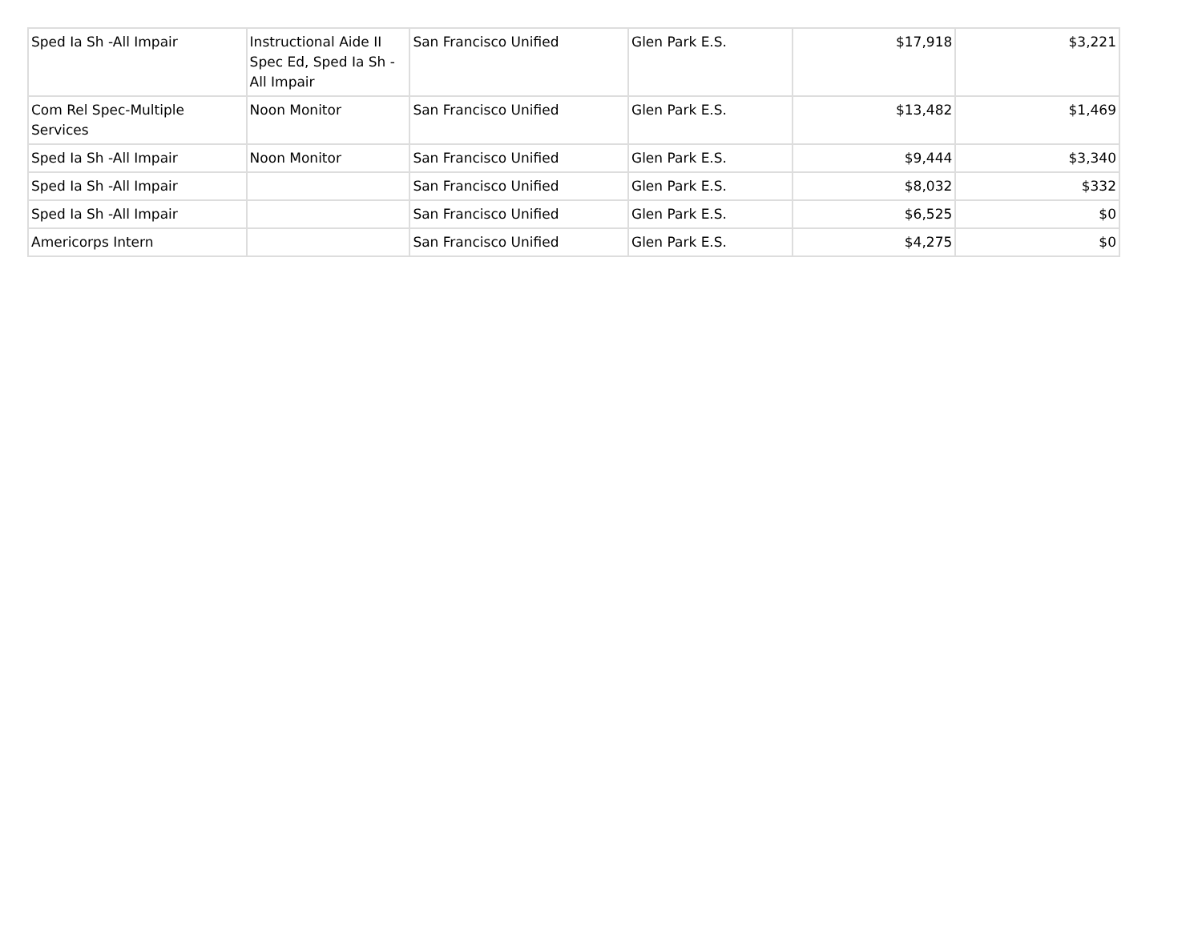| Sped Ia Sh -All Impair | Instructional Aide II Spec Ed, Sped Ia Sh - All Impair | San Francisco Unified | Glen Park E.S. | $17,918 | $3,221 |
| Com Rel Spec-Multiple Services | Noon Monitor | San Francisco Unified | Glen Park E.S. | $13,482 | $1,469 |
| Sped Ia Sh -All Impair | Noon Monitor | San Francisco Unified | Glen Park E.S. | $9,444 | $3,340 |
| Sped Ia Sh -All Impair | | San Francisco Unified | Glen Park E.S. | $8,032 | $332 |
| Sped Ia Sh -All Impair | | San Francisco Unified | Glen Park E.S. | $6,525 | $0 |
| Americorps Intern | | San Francisco Unified | Glen Park E.S. | $4,275 | $0 |